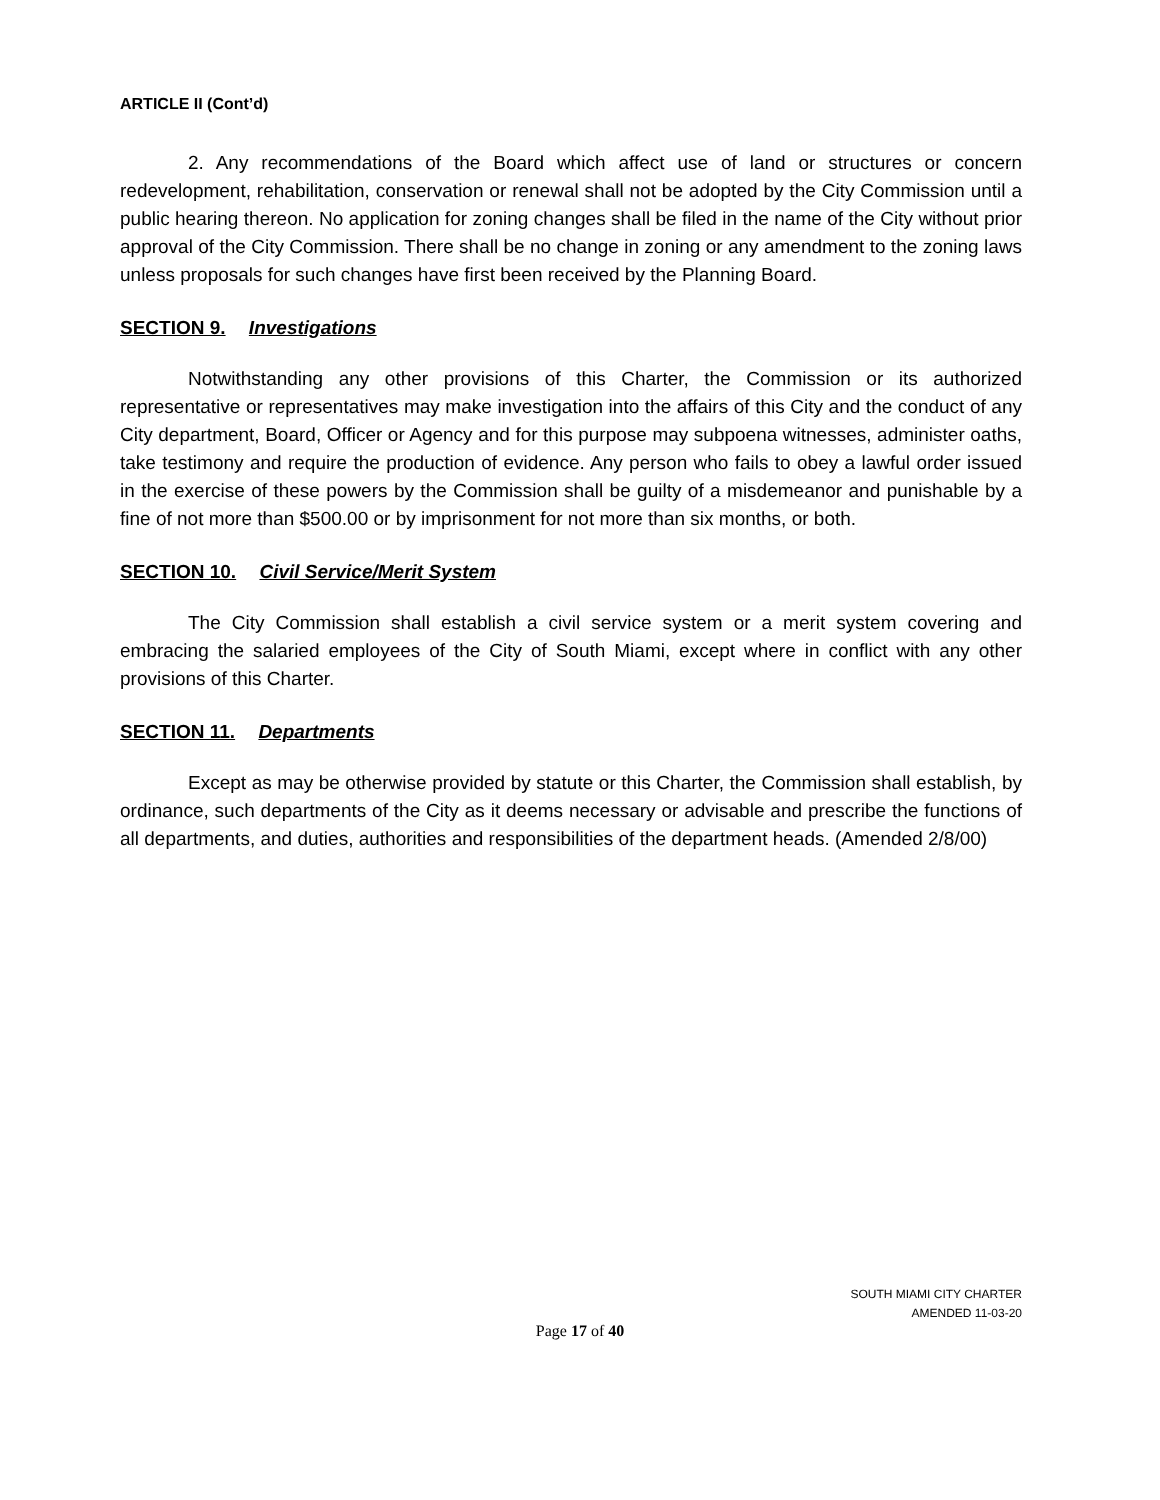ARTICLE II (Cont’d)
2. Any recommendations of the Board which affect use of land or structures or concern redevelopment, rehabilitation, conservation or renewal shall not be adopted by the City Commission until a public hearing thereon. No application for zoning changes shall be filed in the name of the City without prior approval of the City Commission. There shall be no change in zoning or any amendment to the zoning laws unless proposals for such changes have first been received by the Planning Board.
SECTION 9. Investigations
Notwithstanding any other provisions of this Charter, the Commission or its authorized representative or representatives may make investigation into the affairs of this City and the conduct of any City department, Board, Officer or Agency and for this purpose may subpoena witnesses, administer oaths, take testimony and require the production of evidence. Any person who fails to obey a lawful order issued in the exercise of these powers by the Commission shall be guilty of a misdemeanor and punishable by a fine of not more than $500.00 or by imprisonment for not more than six months, or both.
SECTION 10. Civil Service/Merit System
The City Commission shall establish a civil service system or a merit system covering and embracing the salaried employees of the City of South Miami, except where in conflict with any other provisions of this Charter.
SECTION 11. Departments
Except as may be otherwise provided by statute or this Charter, the Commission shall establish, by ordinance, such departments of the City as it deems necessary or advisable and prescribe the functions of all departments, and duties, authorities and responsibilities of the department heads. (Amended 2/8/00)
SOUTH MIAMI CITY CHARTER
AMENDED 11-03-20
Page 17 of 40